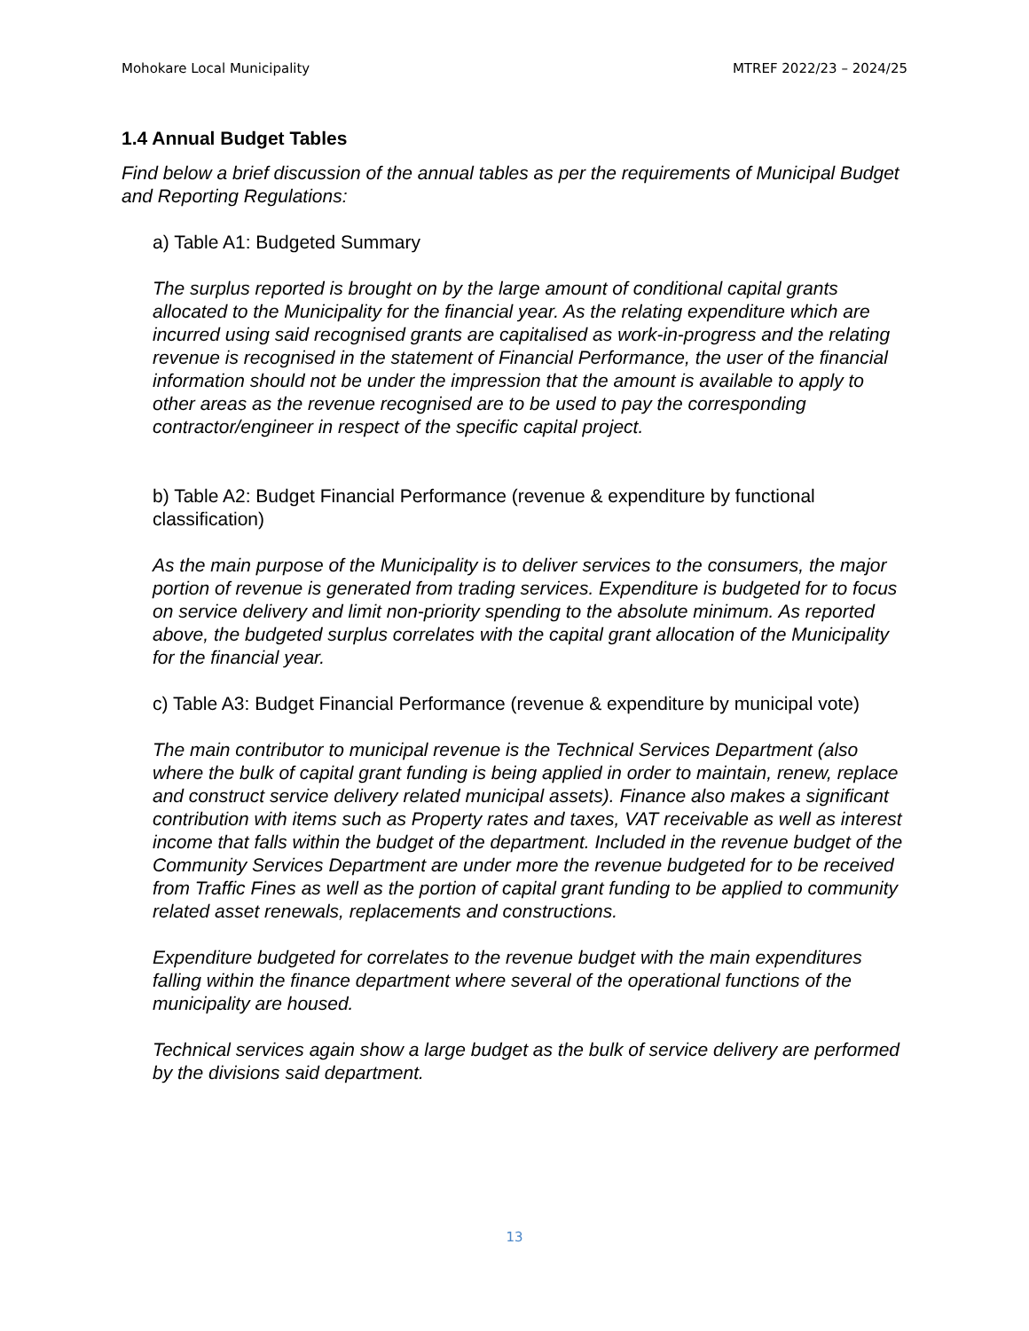Mohokare Local Municipality MTREF 2022/23 – 2024/25
1.4 Annual Budget Tables
Find below a brief discussion of the annual tables as per the requirements of Municipal Budget and Reporting Regulations:
a) Table A1: Budgeted Summary
The surplus reported is brought on by the large amount of conditional capital grants allocated to the Municipality for the financial year. As the relating expenditure which are incurred using said recognised grants are capitalised as work-in-progress and the relating revenue is recognised in the statement of Financial Performance, the user of the financial information should not be under the impression that the amount is available to apply to other areas as the revenue recognised are to be used to pay the corresponding contractor/engineer in respect of the specific capital project.
b) Table A2: Budget Financial Performance (revenue & expenditure by functional classification)
As the main purpose of the Municipality is to deliver services to the consumers, the major portion of revenue is generated from trading services. Expenditure is budgeted for to focus on service delivery and limit non-priority spending to the absolute minimum. As reported above, the budgeted surplus correlates with the capital grant allocation of the Municipality for the financial year.
c) Table A3: Budget Financial Performance (revenue & expenditure by municipal vote)
The main contributor to municipal revenue is the Technical Services Department (also where the bulk of capital grant funding is being applied in order to maintain, renew, replace and construct service delivery related municipal assets). Finance also makes a significant contribution with items such as Property rates and taxes, VAT receivable as well as interest income that falls within the budget of the department. Included in the revenue budget of the Community Services Department are under more the revenue budgeted for to be received from Traffic Fines as well as the portion of capital grant funding to be applied to community related asset renewals, replacements and constructions.
Expenditure budgeted for correlates to the revenue budget with the main expenditures falling within the finance department where several of the operational functions of the municipality are housed.
Technical services again show a large budget as the bulk of service delivery are performed by the divisions said department.
13